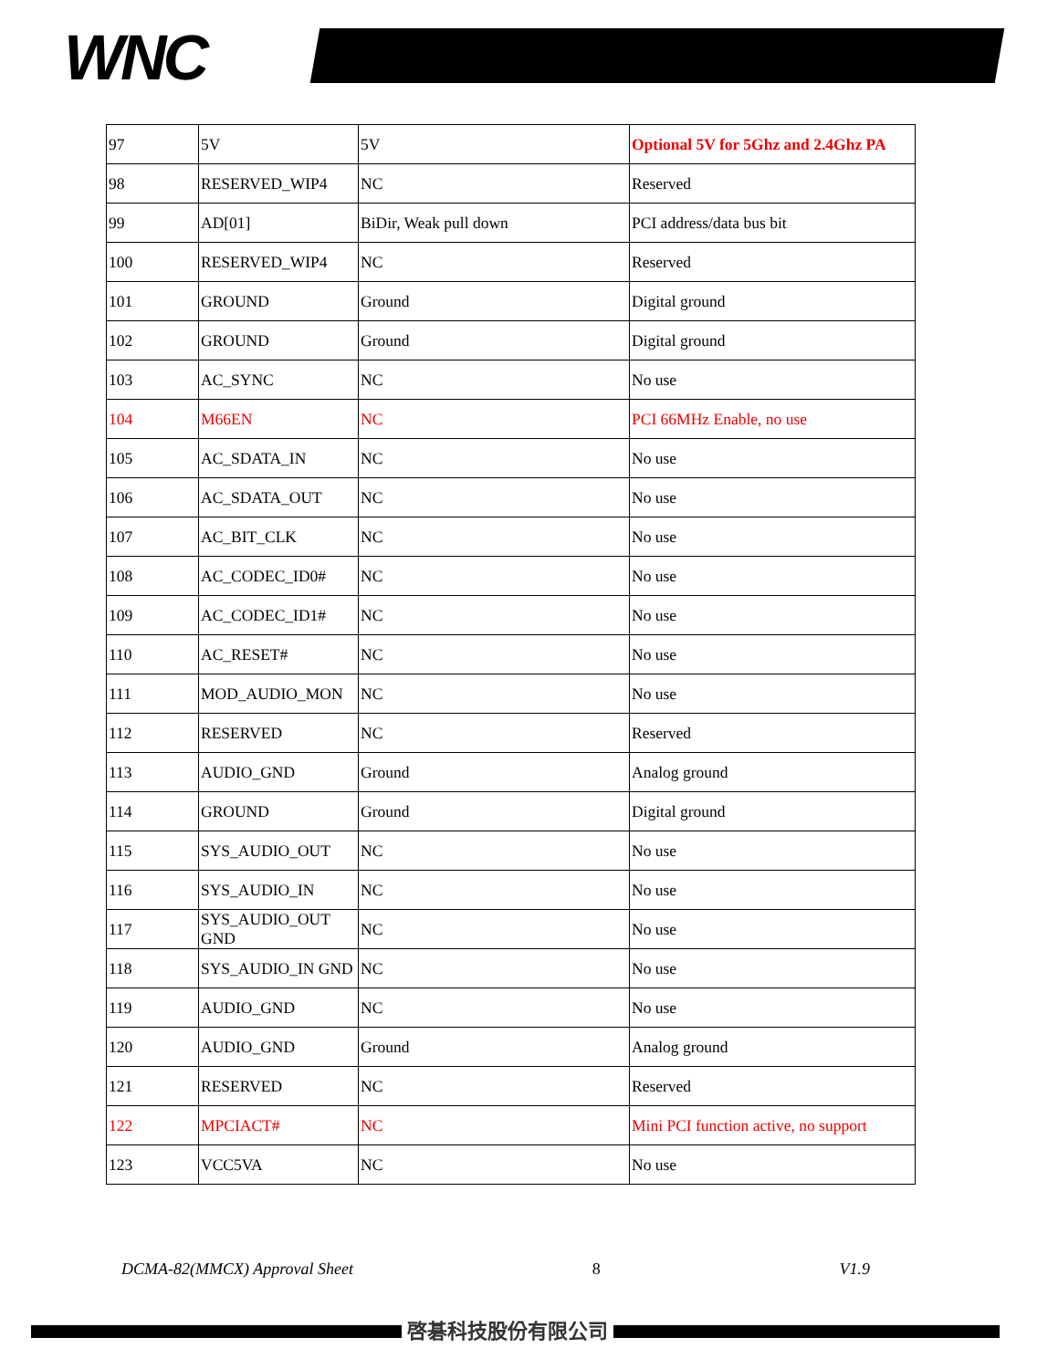WNC
| 97 | 5V | 5V | Optional 5V for 5Ghz and 2.4Ghz PA |
| 98 | RESERVED_WIP4 | NC | Reserved |
| 99 | AD[01] | BiDir, Weak pull down | PCI address/data bus bit |
| 100 | RESERVED_WIP4 | NC | Reserved |
| 101 | GROUND | Ground | Digital ground |
| 102 | GROUND | Ground | Digital ground |
| 103 | AC_SYNC | NC | No use |
| 104 | M66EN | NC | PCI 66MHz Enable, no use |
| 105 | AC_SDATA_IN | NC | No use |
| 106 | AC_SDATA_OUT | NC | No use |
| 107 | AC_BIT_CLK | NC | No use |
| 108 | AC_CODEC_ID0# | NC | No use |
| 109 | AC_CODEC_ID1# | NC | No use |
| 110 | AC_RESET# | NC | No use |
| 111 | MOD_AUDIO_MON | NC | No use |
| 112 | RESERVED | NC | Reserved |
| 113 | AUDIO_GND | Ground | Analog ground |
| 114 | GROUND | Ground | Digital ground |
| 115 | SYS_AUDIO_OUT | NC | No use |
| 116 | SYS_AUDIO_IN | NC | No use |
| 117 | SYS_AUDIO_OUT GND | NC | No use |
| 118 | SYS_AUDIO_IN GND | NC | No use |
| 119 | AUDIO_GND | NC | No use |
| 120 | AUDIO_GND | Ground | Analog ground |
| 121 | RESERVED | NC | Reserved |
| 122 | MPCIACT# | NC | Mini PCI function active, no support |
| 123 | VCC5VA | NC | No use |
DCMA-82(MMCX) Approval Sheet 8 V1.9
啓碁科技股份有限公司